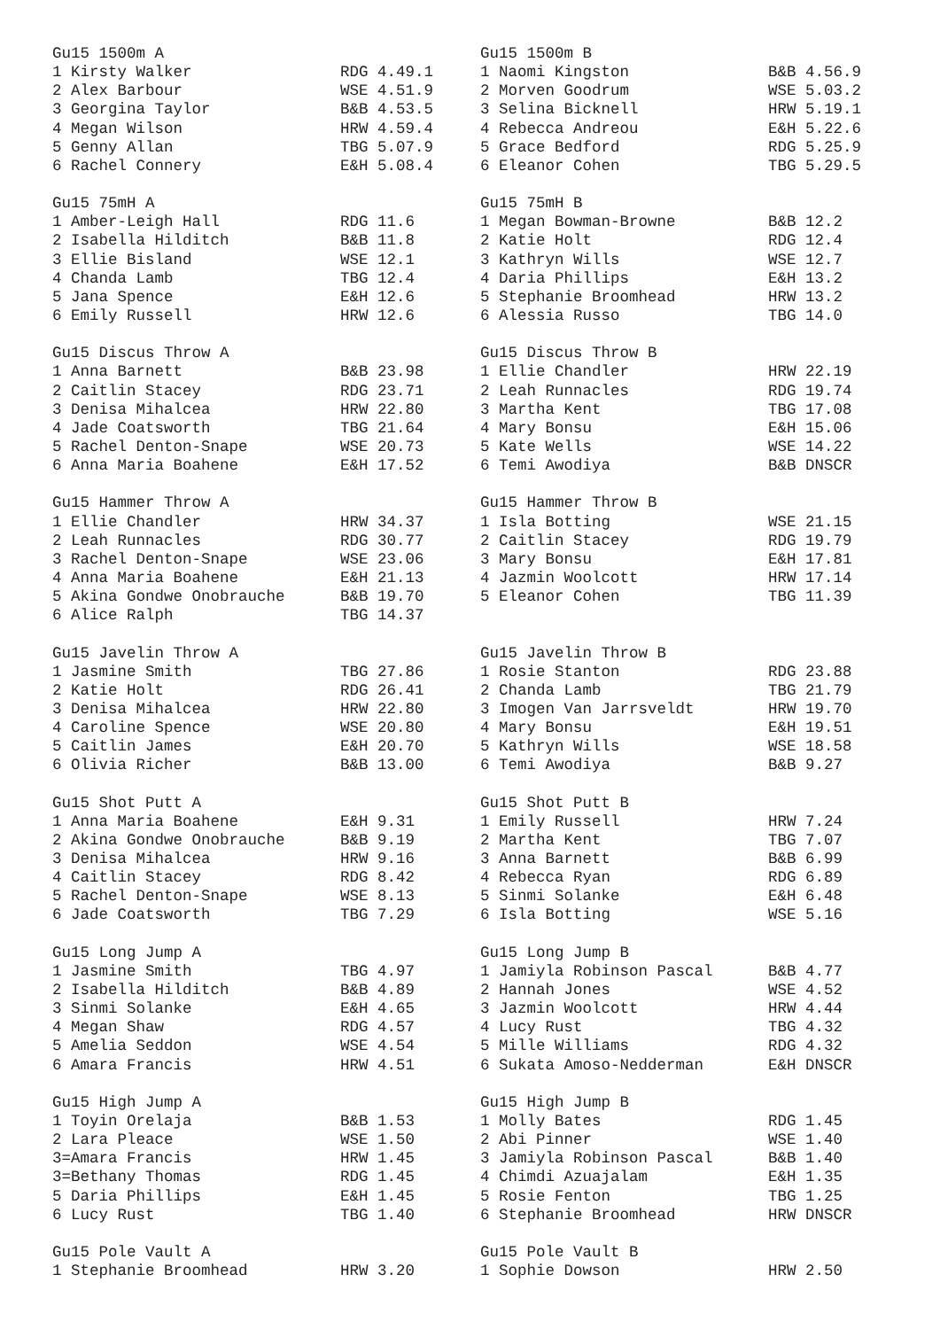| Gu15 1500m A | | Gu15 1500m B | |
| 1 Kirsty Walker | RDG 4.49.1 | 1 Naomi Kingston | B&B 4.56.9 |
| 2 Alex Barbour | WSE 4.51.9 | 2 Morven Goodrum | WSE 5.03.2 |
| 3 Georgina Taylor | B&B 4.53.5 | 3 Selina Bicknell | HRW 5.19.1 |
| 4 Megan Wilson | HRW 4.59.4 | 4 Rebecca Andreou | E&H 5.22.6 |
| 5 Genny Allan | TBG 5.07.9 | 5 Grace Bedford | RDG 5.25.9 |
| 6 Rachel Connery | E&H 5.08.4 | 6 Eleanor Cohen | TBG 5.29.5 |
| Gu15 75mH A | | Gu15 75mH B | |
| 1 Amber-Leigh Hall | RDG 11.6 | 1 Megan Bowman-Browne | B&B 12.2 |
| 2 Isabella Hilditch | B&B 11.8 | 2 Katie Holt | RDG 12.4 |
| 3 Ellie Bisland | WSE 12.1 | 3 Kathryn Wills | WSE 12.7 |
| 4 Chanda Lamb | TBG 12.4 | 4 Daria Phillips | E&H 13.2 |
| 5 Jana Spence | E&H 12.6 | 5 Stephanie Broomhead | HRW 13.2 |
| 6 Emily Russell | HRW 12.6 | 6 Alessia Russo | TBG 14.0 |
| Gu15 Discus Throw A | | Gu15 Discus Throw B | |
| 1 Anna Barnett | B&B 23.98 | 1 Ellie Chandler | HRW 22.19 |
| 2 Caitlin Stacey | RDG 23.71 | 2 Leah Runnacles | RDG 19.74 |
| 3 Denisa Mihalcea | HRW 22.80 | 3 Martha Kent | TBG 17.08 |
| 4 Jade Coatsworth | TBG 21.64 | 4 Mary Bonsu | E&H 15.06 |
| 5 Rachel Denton-Snape | WSE 20.73 | 5 Kate Wells | WSE 14.22 |
| 6 Anna Maria Boahene | E&H 17.52 | 6 Temi Awodiya | B&B DNSCR |
| Gu15 Hammer Throw A | | Gu15 Hammer Throw B | |
| 1 Ellie Chandler | HRW 34.37 | 1 Isla Botting | WSE 21.15 |
| 2 Leah Runnacles | RDG 30.77 | 2 Caitlin Stacey | RDG 19.79 |
| 3 Rachel Denton-Snape | WSE 23.06 | 3 Mary Bonsu | E&H 17.81 |
| 4 Anna Maria Boahene | E&H 21.13 | 4 Jazmin Woolcott | HRW 17.14 |
| 5 Akina Gondwe Onobrauche | B&B 19.70 | 5 Eleanor Cohen | TBG 11.39 |
| 6 Alice Ralph | TBG 14.37 | | |
| Gu15 Javelin Throw A | | Gu15 Javelin Throw B | |
| 1 Jasmine Smith | TBG 27.86 | 1 Rosie Stanton | RDG 23.88 |
| 2 Katie Holt | RDG 26.41 | 2 Chanda Lamb | TBG 21.79 |
| 3 Denisa Mihalcea | HRW 22.80 | 3 Imogen Van Jarrsveldt | HRW 19.70 |
| 4 Caroline Spence | WSE 20.80 | 4 Mary Bonsu | E&H 19.51 |
| 5 Caitlin James | E&H 20.70 | 5 Kathryn Wills | WSE 18.58 |
| 6 Olivia Richer | B&B 13.00 | 6 Temi Awodiya | B&B 9.27 |
| Gu15 Shot Putt A | | Gu15 Shot Putt B | |
| 1 Anna Maria Boahene | E&H 9.31 | 1 Emily Russell | HRW 7.24 |
| 2 Akina Gondwe Onobrauche | B&B 9.19 | 2 Martha Kent | TBG 7.07 |
| 3 Denisa Mihalcea | HRW 9.16 | 3 Anna Barnett | B&B 6.99 |
| 4 Caitlin Stacey | RDG 8.42 | 4 Rebecca Ryan | RDG 6.89 |
| 5 Rachel Denton-Snape | WSE 8.13 | 5 Sinmi Solanke | E&H 6.48 |
| 6 Jade Coatsworth | TBG 7.29 | 6 Isla Botting | WSE 5.16 |
| Gu15 Long Jump A | | Gu15 Long Jump B | |
| 1 Jasmine Smith | TBG 4.97 | 1 Jamiyla Robinson Pascal | B&B 4.77 |
| 2 Isabella Hilditch | B&B 4.89 | 2 Hannah Jones | WSE 4.52 |
| 3 Sinmi Solanke | E&H 4.65 | 3 Jazmin Woolcott | HRW 4.44 |
| 4 Megan Shaw | RDG 4.57 | 4 Lucy Rust | TBG 4.32 |
| 5 Amelia Seddon | WSE 4.54 | 5 Mille Williams | RDG 4.32 |
| 6 Amara Francis | HRW 4.51 | 6 Sukata Amoso-Nedderman | E&H DNSCR |
| Gu15 High Jump A | | Gu15 High Jump B | |
| 1 Toyin Orelaja | B&B 1.53 | 1 Molly Bates | RDG 1.45 |
| 2 Lara Pleace | WSE 1.50 | 2 Abi Pinner | WSE 1.40 |
| 3=Amara Francis | HRW 1.45 | 3 Jamiyla Robinson Pascal | B&B 1.40 |
| 3=Bethany Thomas | RDG 1.45 | 4 Chimdi Azuajalam | E&H 1.35 |
| 5 Daria Phillips | E&H 1.45 | 5 Rosie Fenton | TBG 1.25 |
| 6 Lucy Rust | TBG 1.40 | 6 Stephanie Broomhead | HRW DNSCR |
| Gu15 Pole Vault A | | Gu15 Pole Vault B | |
| 1 Stephanie Broomhead | HRW 3.20 | 1 Sophie Dowson | HRW 2.50 |